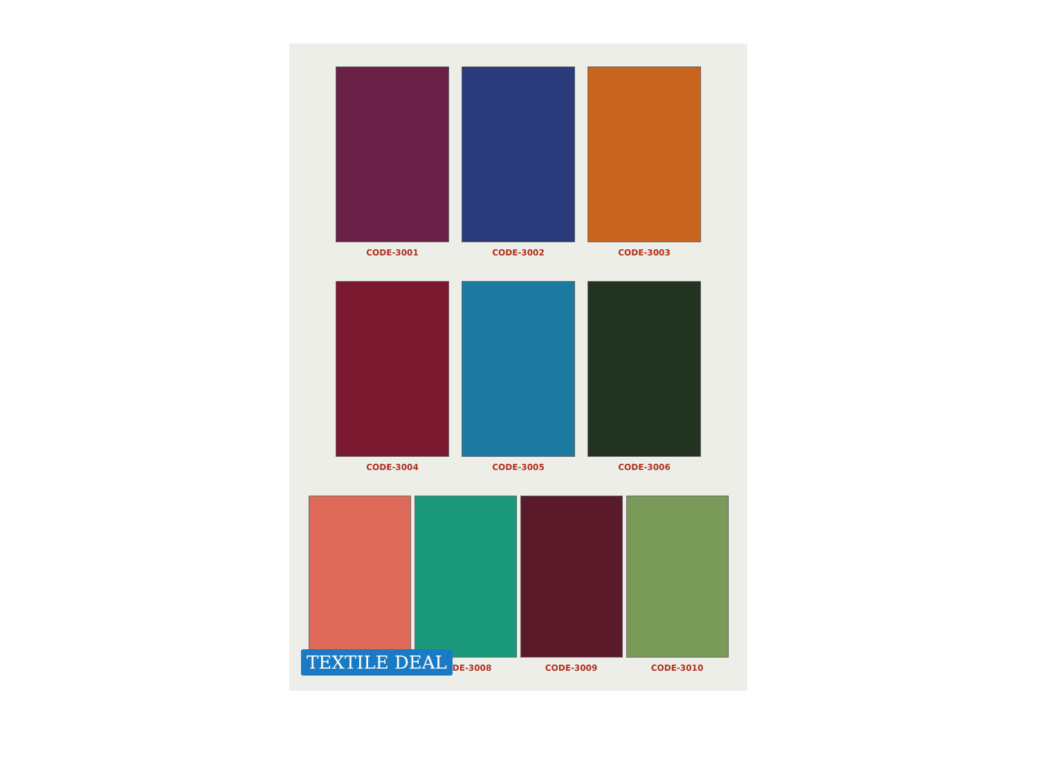CODE-3001 CODE-3002 CODE-3003
CODE-3004 CODE-3005 CODE-3006
CODE-3008 CODE-3009 CODE-3010
TEXTILE DEAL